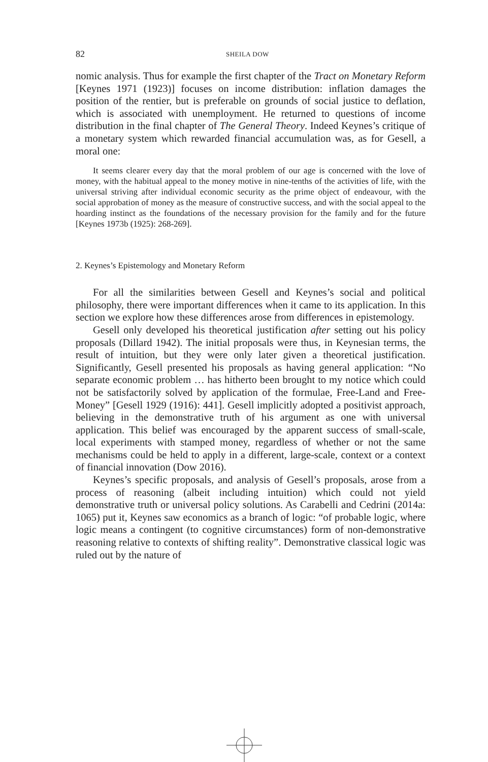82 SHEILA DOW
nomic analysis. Thus for example the first chapter of the Tract on Monetary Reform [Keynes 1971 (1923)] focuses on income distribution: inflation damages the position of the rentier, but is preferable on grounds of social justice to deflation, which is associated with unemployment. He returned to questions of income distribution in the final chapter of The General Theory. Indeed Keynes’s critique of a monetary system which rewarded financial accumulation was, as for Gesell, a moral one:
It seems clearer every day that the moral problem of our age is concerned with the love of money, with the habitual appeal to the money motive in nine-tenths of the activities of life, with the universal striving after individual economic security as the prime object of endeavour, with the social approbation of money as the measure of constructive success, and with the social appeal to the hoarding instinct as the foundations of the necessary provision for the family and for the future [Keynes 1973b (1925): 268-269].
2. Keynes’s Epistemology and Monetary Reform
For all the similarities between Gesell and Keynes’s social and political philosophy, there were important differences when it came to its application. In this section we explore how these differences arose from differences in epistemology.
Gesell only developed his theoretical justification after setting out his policy proposals (Dillard 1942). The initial proposals were thus, in Keynesian terms, the result of intuition, but they were only later given a theoretical justification. Significantly, Gesell presented his proposals as having general application: “No separate economic problem … has hitherto been brought to my notice which could not be satisfactorily solved by application of the formulae, Free-Land and Free-Money” [Gesell 1929 (1916): 441]. Gesell implicitly adopted a positivist approach, believing in the demonstrative truth of his argument as one with universal application. This belief was encouraged by the apparent success of small-scale, local experiments with stamped money, regardless of whether or not the same mechanisms could be held to apply in a different, large-scale, context or a context of financial innovation (Dow 2016).
Keynes’s specific proposals, and analysis of Gesell’s proposals, arose from a process of reasoning (albeit including intuition) which could not yield demonstrative truth or universal policy solutions. As Carabelli and Cedrini (2014a: 1065) put it, Keynes saw economics as a branch of logic: “of probable logic, where logic means a contingent (to cognitive circumstances) form of non-demonstrative reasoning relative to contexts of shifting reality”. Demonstrative classical logic was ruled out by the nature of